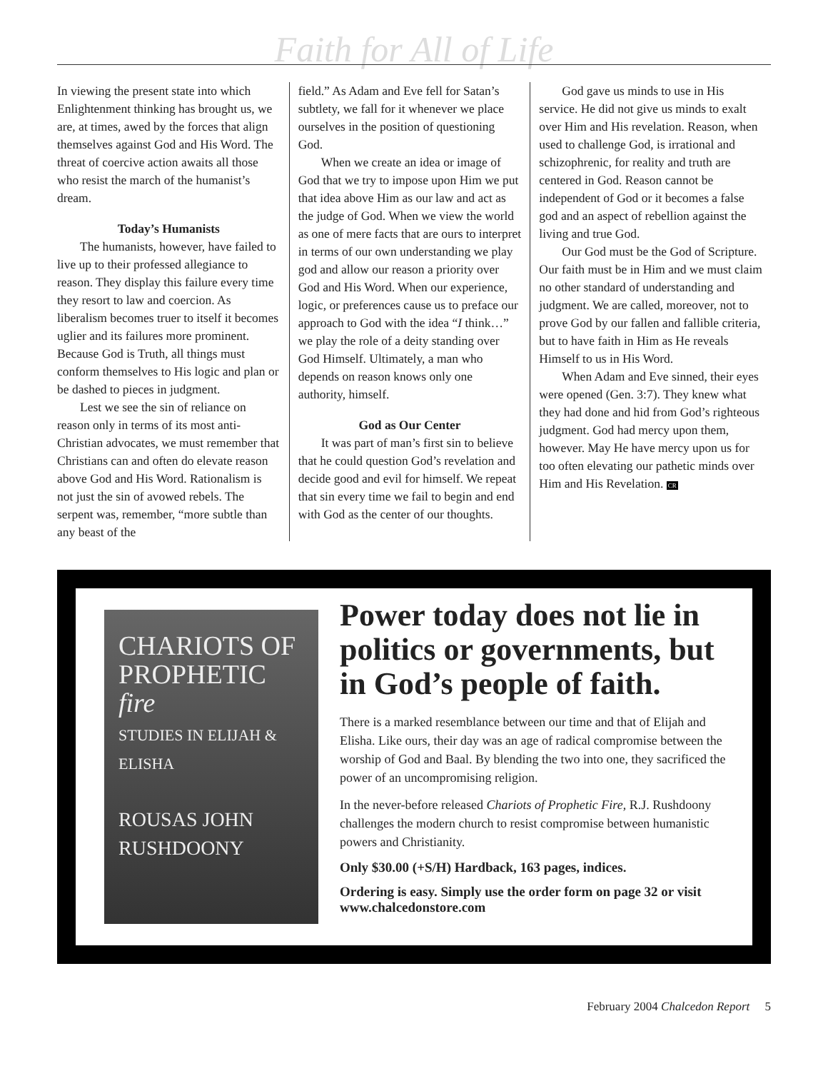Faith for All of Life
In viewing the present state into which Enlightenment thinking has brought us, we are, at times, awed by the forces that align themselves against God and His Word. The threat of coercive action awaits all those who resist the march of the humanist’s dream.
Today’s Humanists
The humanists, however, have failed to live up to their professed allegiance to reason. They display this failure every time they resort to law and coercion. As liberalism becomes truer to itself it becomes uglier and its failures more prominent. Because God is Truth, all things must conform themselves to His logic and plan or be dashed to pieces in judgment.
Lest we see the sin of reliance on reason only in terms of its most anti-Christian advocates, we must remember that Christians can and often do elevate reason above God and His Word. Rationalism is not just the sin of avowed rebels. The serpent was, remember, “more subtle than any beast of the
field.” As Adam and Eve fell for Satan’s subtlety, we fall for it whenever we place ourselves in the position of questioning God.
When we create an idea or image of God that we try to impose upon Him we put that idea above Him as our law and act as the judge of God. When we view the world as one of mere facts that are ours to interpret in terms of our own understanding we play god and allow our reason a priority over God and His Word. When our experience, logic, or preferences cause us to preface our approach to God with the idea “I think…” we play the role of a deity standing over God Himself. Ultimately, a man who depends on reason knows only one authority, himself.
God as Our Center
It was part of man’s first sin to believe that he could question God’s revelation and decide good and evil for himself. We repeat that sin every time we fail to begin and end with God as the center of our thoughts.
God gave us minds to use in His service. He did not give us minds to exalt over Him and His revelation. Reason, when used to challenge God, is irrational and schizophrenic, for reality and truth are centered in God. Reason cannot be independent of God or it becomes a false god and an aspect of rebellion against the living and true God.
Our God must be the God of Scripture. Our faith must be in Him and we must claim no other standard of understanding and judgment. We are called, moreover, not to prove God by our fallen and fallible criteria, but to have faith in Him as He reveals Himself to us in His Word.
When Adam and Eve sinned, their eyes were opened (Gen. 3:7). They knew what they had done and hid from God’s righteous judgment. God had mercy upon them, however. May He have mercy upon us for too often elevating our pathetic minds over Him and His Revelation. CR
CHARIOTS OF PROPHETIC fire
STUDIES IN ELIJAH & ELISHA
ROUSAS JOHN RUSHDOONY
Power today does not lie in politics or governments, but in God’s people of faith.
There is a marked resemblance between our time and that of Elijah and Elisha. Like ours, their day was an age of radical compromise between the worship of God and Baal. By blending the two into one, they sacrificed the power of an uncompromising religion.
In the never-before released Chariots of Prophetic Fire, R.J. Rushdoony challenges the modern church to resist compromise between humanistic powers and Christianity.
Only $30.00 (+S/H) Hardback, 163 pages, indices.
Ordering is easy. Simply use the order form on page 32 or visit www.chalcedonstore.com
February 2004 Chalcedon Report 5